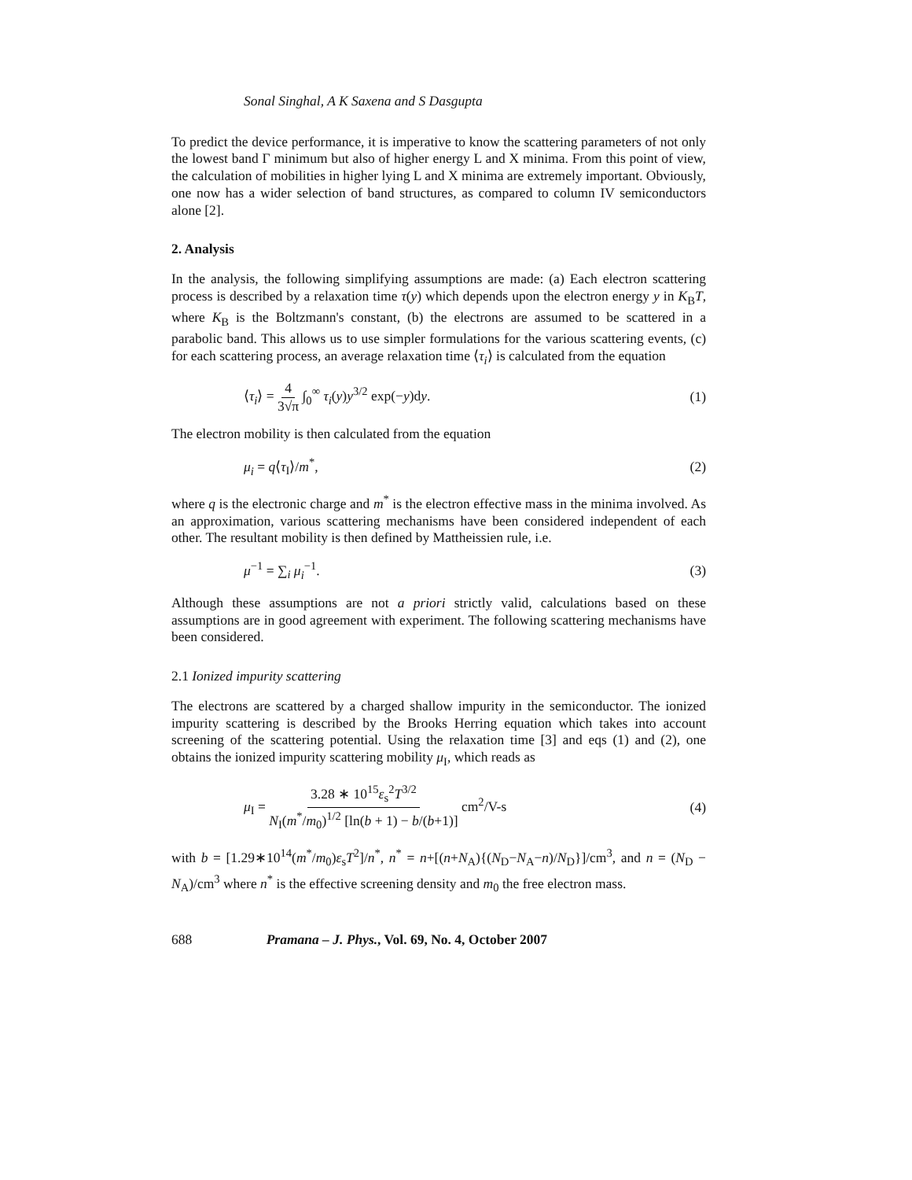Sonal Singhal, A K Saxena and S Dasgupta
To predict the device performance, it is imperative to know the scattering parameters of not only the lowest band Γ minimum but also of higher energy L and X minima. From this point of view, the calculation of mobilities in higher lying L and X minima are extremely important. Obviously, one now has a wider selection of band structures, as compared to column IV semiconductors alone [2].
2. Analysis
In the analysis, the following simplifying assumptions are made: (a) Each electron scattering process is described by a relaxation time τ(y) which depends upon the electron energy y in K<sub>B</sub>T, where K<sub>B</sub> is the Boltzmann's constant, (b) the electrons are assumed to be scattered in a parabolic band. This allows us to use simpler formulations for the various scattering events, (c) for each scattering process, an average relaxation time ⟨τ<sub>i</sub>⟩ is calculated from the equation
⟨τ<sub>i</sub>⟩ = 4 3√π ∫<sub>0</sub><sup>∞</sup> τ<sub>i</sub>(y)y<sup>3/2</sup> exp(−y)dy. (1)
The electron mobility is then calculated from the equation
μ<sub>i</sub> = q⟨τ<sub>I</sub>⟩/m<sup>*</sup>, (2)
where q is the electronic charge and m<sup>*</sup> is the electron effective mass in the minima involved. As an approximation, various scattering mechanisms have been considered independent of each other. The resultant mobility is then defined by Mattheissien rule, i.e.
μ<sup>−1</sup> = ∑<sub>i</sub> μ<sub>i</sub><sup>−1</sup>. (3)
Although these assumptions are not a priori strictly valid, calculations based on these assumptions are in good agreement with experiment. The following scattering mechanisms have been considered.
2.1 Ionized impurity scattering
The electrons are scattered by a charged shallow impurity in the semiconductor. The ionized impurity scattering is described by the Brooks Herring equation which takes into account screening of the scattering potential. Using the relaxation time [3] and eqs (1) and (2), one obtains the ionized impurity scattering mobility μ<sub>I</sub>, which reads as
μ<sub>I</sub> = 3.28 ∗ 10<sup>15</sup>ε<sub>s</sub><sup>2</sup>T<sup>3/2</sup> N<sub>I</sub>(m<sup>*</sup>/m<sub>0</sub>)<sup>1/2</sup> [ln(b + 1) − b/(b+1)] cm<sup>2</sup>/V-s (4)
with b = [1.29∗10<sup>14</sup>(m<sup>*</sup>/m<sub>0</sub>)ε<sub>s</sub>T<sup>2</sup>]/n<sup>*</sup>, n<sup>*</sup> = n+[(n+N<sub>A</sub>){(N<sub>D</sub>−N<sub>A</sub>−n)/N<sub>D</sub>}]/cm<sup>3</sup>, and n = (N<sub>D</sub> − N<sub>A</sub>)/cm<sup>3</sup> where n<sup>*</sup> is the effective screening density and m<sub>0</sub> the free electron mass.
688 Pramana – J. Phys., Vol. 69, No. 4, October 2007